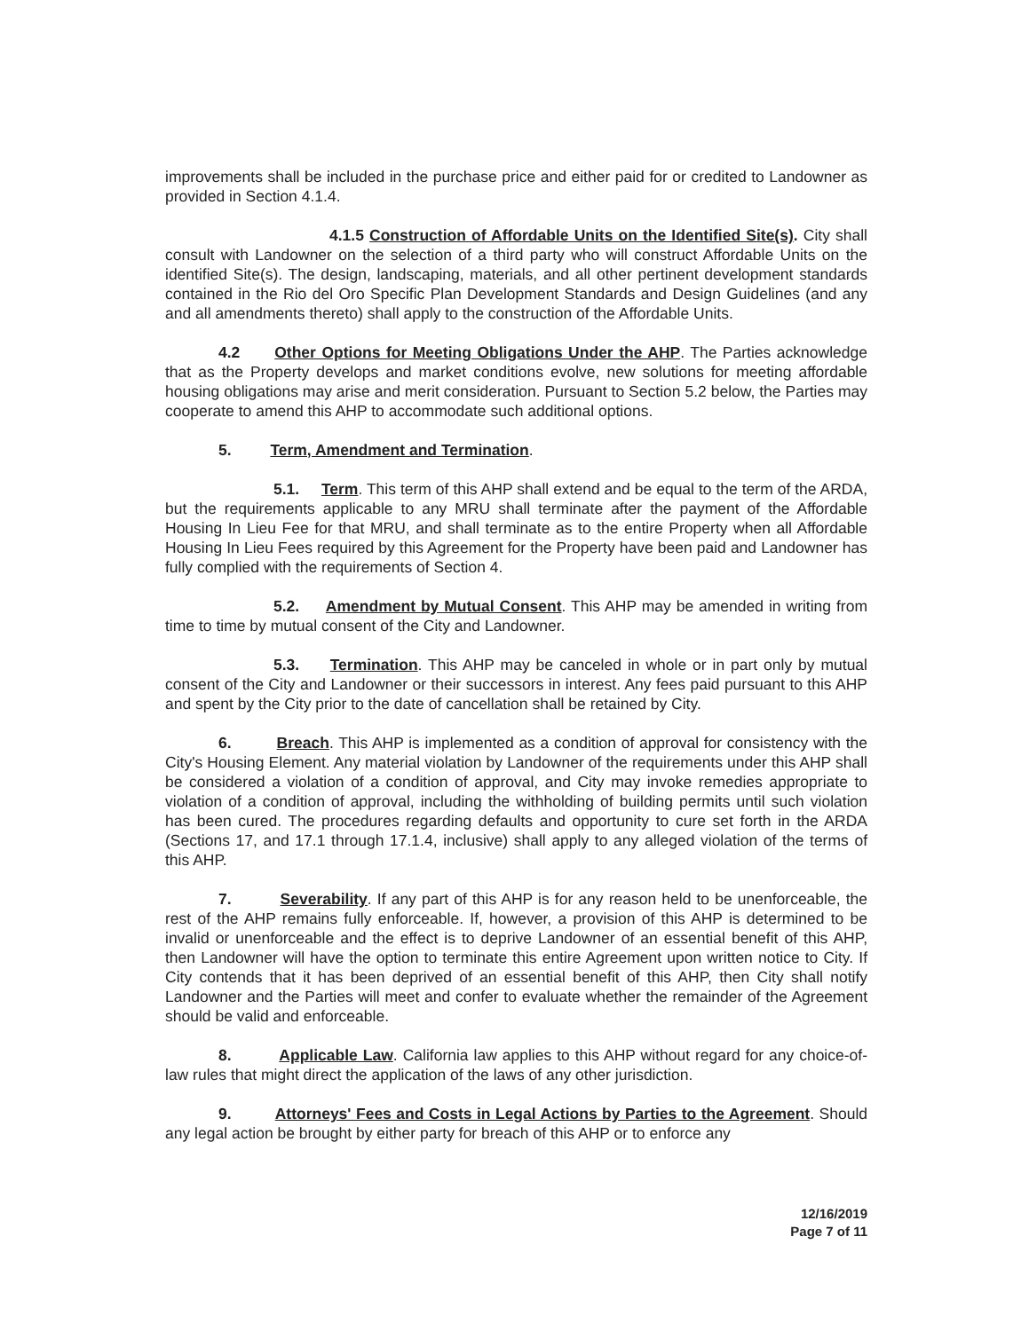improvements shall be included in the purchase price and either paid for or credited to Landowner as provided in Section 4.1.4.
4.1.5 Construction of Affordable Units on the Identified Site(s). City shall consult with Landowner on the selection of a third party who will construct Affordable Units on the identified Site(s). The design, landscaping, materials, and all other pertinent development standards contained in the Rio del Oro Specific Plan Development Standards and Design Guidelines (and any and all amendments thereto) shall apply to the construction of the Affordable Units.
4.2 Other Options for Meeting Obligations Under the AHP. The Parties acknowledge that as the Property develops and market conditions evolve, new solutions for meeting affordable housing obligations may arise and merit consideration. Pursuant to Section 5.2 below, the Parties may cooperate to amend this AHP to accommodate such additional options.
5. Term, Amendment and Termination.
5.1. Term. This term of this AHP shall extend and be equal to the term of the ARDA, but the requirements applicable to any MRU shall terminate after the payment of the Affordable Housing In Lieu Fee for that MRU, and shall terminate as to the entire Property when all Affordable Housing In Lieu Fees required by this Agreement for the Property have been paid and Landowner has fully complied with the requirements of Section 4.
5.2. Amendment by Mutual Consent. This AHP may be amended in writing from time to time by mutual consent of the City and Landowner.
5.3. Termination. This AHP may be canceled in whole or in part only by mutual consent of the City and Landowner or their successors in interest. Any fees paid pursuant to this AHP and spent by the City prior to the date of cancellation shall be retained by City.
6. Breach. This AHP is implemented as a condition of approval for consistency with the City's Housing Element. Any material violation by Landowner of the requirements under this AHP shall be considered a violation of a condition of approval, and City may invoke remedies appropriate to violation of a condition of approval, including the withholding of building permits until such violation has been cured. The procedures regarding defaults and opportunity to cure set forth in the ARDA (Sections 17, and 17.1 through 17.1.4, inclusive) shall apply to any alleged violation of the terms of this AHP.
7. Severability. If any part of this AHP is for any reason held to be unenforceable, the rest of the AHP remains fully enforceable. If, however, a provision of this AHP is determined to be invalid or unenforceable and the effect is to deprive Landowner of an essential benefit of this AHP, then Landowner will have the option to terminate this entire Agreement upon written notice to City. If City contends that it has been deprived of an essential benefit of this AHP, then City shall notify Landowner and the Parties will meet and confer to evaluate whether the remainder of the Agreement should be valid and enforceable.
8. Applicable Law. California law applies to this AHP without regard for any choice-of-law rules that might direct the application of the laws of any other jurisdiction.
9. Attorneys' Fees and Costs in Legal Actions by Parties to the Agreement. Should any legal action be brought by either party for breach of this AHP or to enforce any
12/16/2019
Page 7 of 11